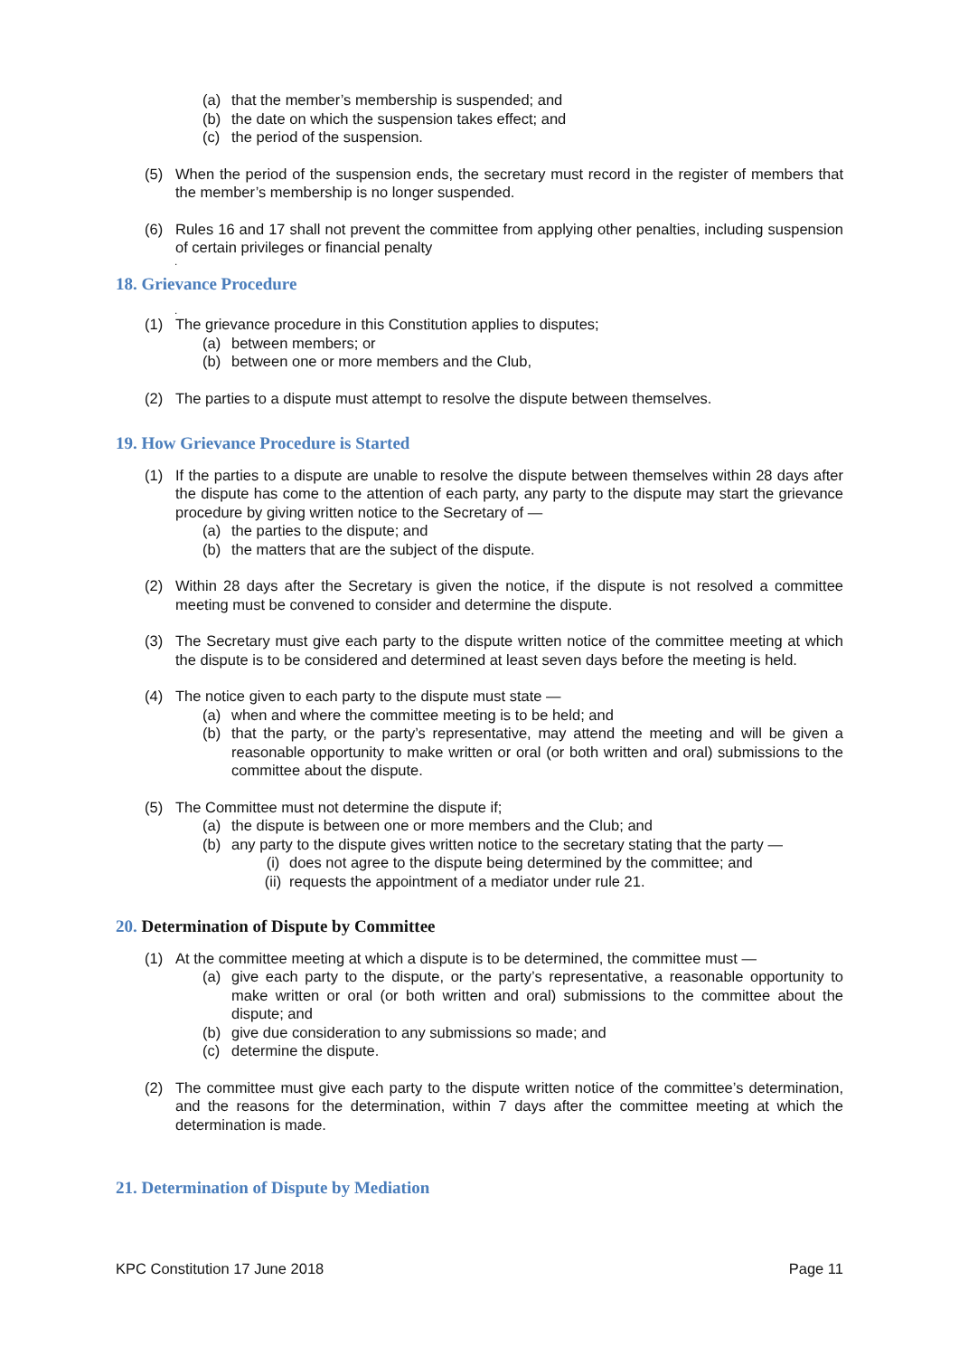(a) that the member’s membership is suspended; and
(b) the date on which the suspension takes effect; and
(c) the period of the suspension.
(5) When the period of the suspension ends, the secretary must record in the register of members that the member’s membership is no longer suspended.
(6) Rules 16 and 17 shall not prevent the committee from applying other penalties, including suspension of certain privileges or financial penalty
.
18. Grievance Procedure
.
(1) The grievance procedure in this Constitution applies to disputes;
(a) between members; or
(b) between one or more members and the Club,
(2) The parties to a dispute must attempt to resolve the dispute between themselves.
19. How Grievance Procedure is Started
(1) If the parties to a dispute are unable to resolve the dispute between themselves within 28 days after the dispute has come to the attention of each party, any party to the dispute may start the grievance procedure by giving written notice to the Secretary of —
(a) the parties to the dispute; and
(b) the matters that are the subject of the dispute.
(2) Within 28 days after the Secretary is given the notice, if the dispute is not resolved a committee meeting must be convened to consider and determine the dispute.
(3) The Secretary must give each party to the dispute written notice of the committee meeting at which the dispute is to be considered and determined at least seven days before the meeting is held.
(4) The notice given to each party to the dispute must state —
(a) when and where the committee meeting is to be held; and
(b) that the party, or the party’s representative, may attend the meeting and will be given a reasonable opportunity to make written or oral (or both written and oral) submissions to the committee about the dispute.
(5) The Committee must not determine the dispute if;
(a) the dispute is between one or more members and the Club; and
(b) any party to the dispute gives written notice to the secretary stating that the party —
(i) does not agree to the dispute being determined by the committee; and
(ii) requests the appointment of a mediator under rule 21.
20. Determination of Dispute by Committee
(1) At the committee meeting at which a dispute is to be determined, the committee must —
(a) give each party to the dispute, or the party’s representative, a reasonable opportunity to make written or oral (or both written and oral) submissions to the committee about the dispute; and
(b) give due consideration to any submissions so made; and
(c) determine the dispute.
(2) The committee must give each party to the dispute written notice of the committee’s determination, and the reasons for the determination, within 7 days after the committee meeting at which the determination is made.
21. Determination of Dispute by Mediation
KPC Constitution 17 June 2018 Page 11